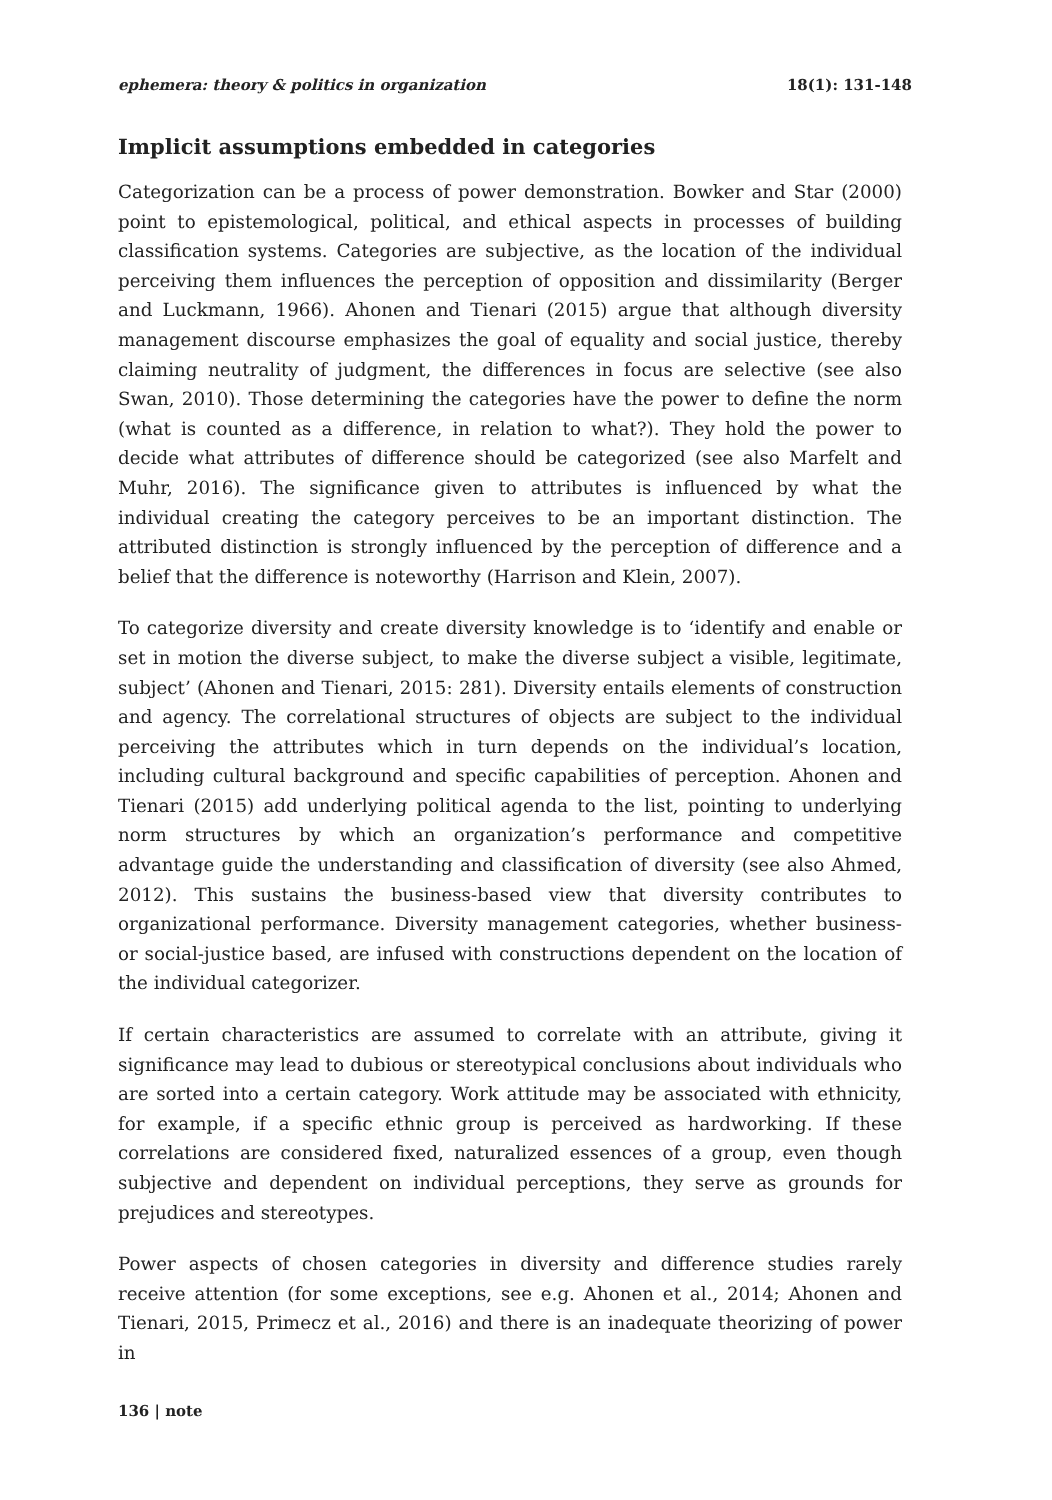ephemera: theory & politics in organization 18(1): 131-148
Implicit assumptions embedded in categories
Categorization can be a process of power demonstration. Bowker and Star (2000) point to epistemological, political, and ethical aspects in processes of building classification systems. Categories are subjective, as the location of the individual perceiving them influences the perception of opposition and dissimilarity (Berger and Luckmann, 1966). Ahonen and Tienari (2015) argue that although diversity management discourse emphasizes the goal of equality and social justice, thereby claiming neutrality of judgment, the differences in focus are selective (see also Swan, 2010). Those determining the categories have the power to define the norm (what is counted as a difference, in relation to what?). They hold the power to decide what attributes of difference should be categorized (see also Marfelt and Muhr, 2016). The significance given to attributes is influenced by what the individual creating the category perceives to be an important distinction. The attributed distinction is strongly influenced by the perception of difference and a belief that the difference is noteworthy (Harrison and Klein, 2007).
To categorize diversity and create diversity knowledge is to ‘identify and enable or set in motion the diverse subject, to make the diverse subject a visible, legitimate, subject’ (Ahonen and Tienari, 2015: 281). Diversity entails elements of construction and agency. The correlational structures of objects are subject to the individual perceiving the attributes which in turn depends on the individual’s location, including cultural background and specific capabilities of perception. Ahonen and Tienari (2015) add underlying political agenda to the list, pointing to underlying norm structures by which an organization’s performance and competitive advantage guide the understanding and classification of diversity (see also Ahmed, 2012). This sustains the business-based view that diversity contributes to organizational performance. Diversity management categories, whether business- or social-justice based, are infused with constructions dependent on the location of the individual categorizer.
If certain characteristics are assumed to correlate with an attribute, giving it significance may lead to dubious or stereotypical conclusions about individuals who are sorted into a certain category. Work attitude may be associated with ethnicity, for example, if a specific ethnic group is perceived as hardworking. If these correlations are considered fixed, naturalized essences of a group, even though subjective and dependent on individual perceptions, they serve as grounds for prejudices and stereotypes.
Power aspects of chosen categories in diversity and difference studies rarely receive attention (for some exceptions, see e.g. Ahonen et al., 2014; Ahonen and Tienari, 2015, Primecz et al., 2016) and there is an inadequate theorizing of power in
136 | note